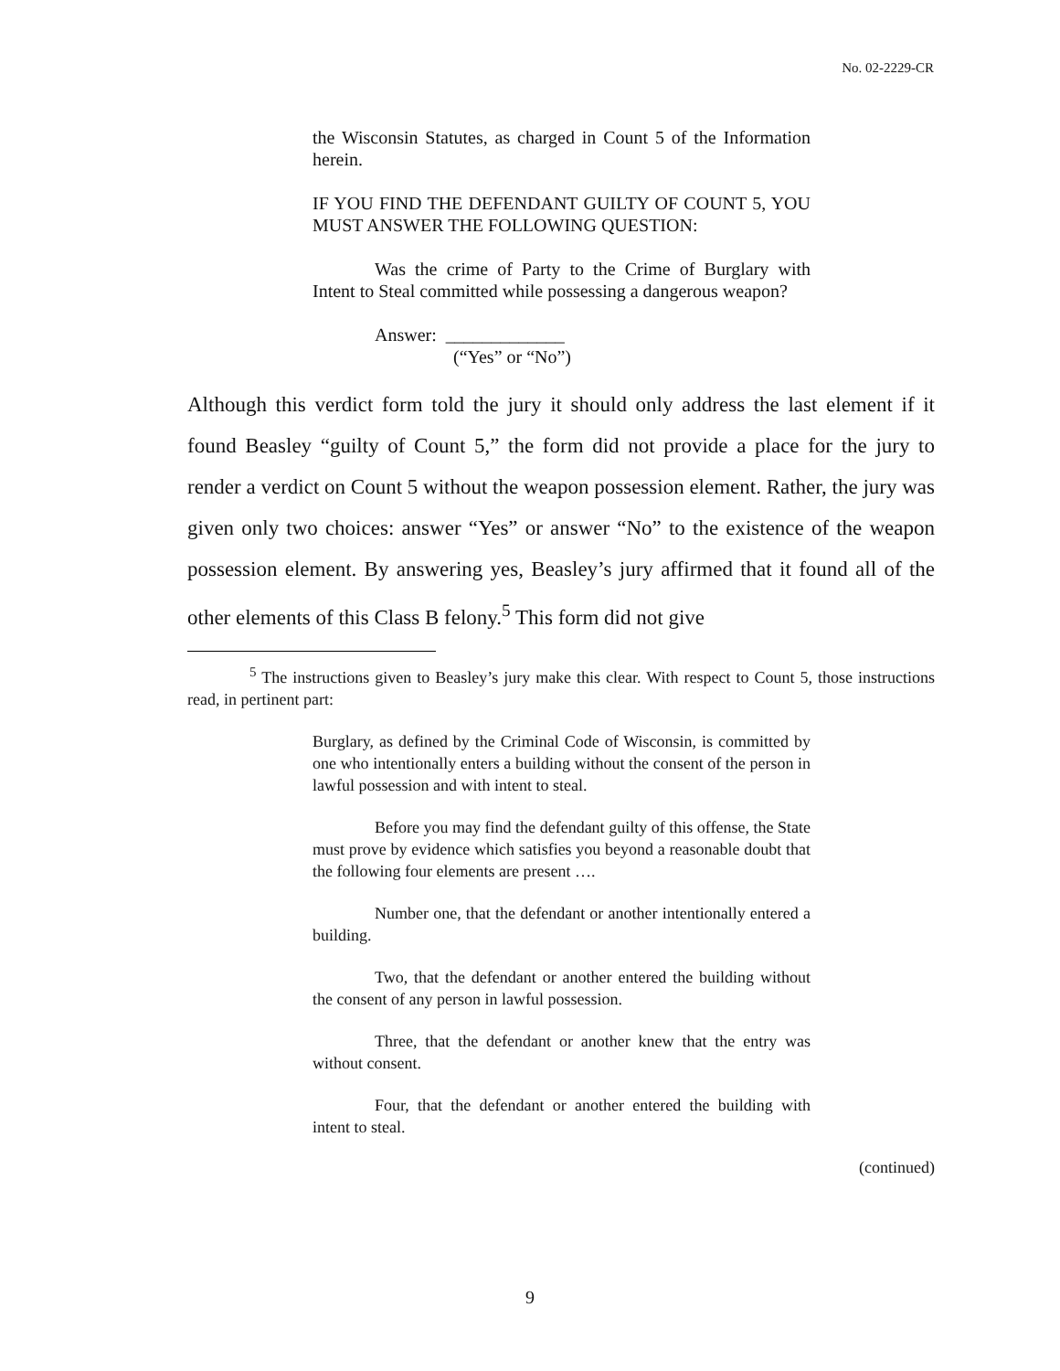No. 02-2229-CR
the Wisconsin Statutes, as charged in Count 5 of the Information herein.
IF YOU FIND THE DEFENDANT GUILTY OF COUNT 5, YOU MUST ANSWER THE FOLLOWING QUESTION:
Was the crime of Party to the Crime of Burglary with Intent to Steal committed while possessing a dangerous weapon?
Answer: _____________
(“Yes” or “No”)
Although this verdict form told the jury it should only address the last element if it found Beasley “guilty of Count 5,” the form did not provide a place for the jury to render a verdict on Count 5 without the weapon possession element. Rather, the jury was given only two choices: answer “Yes” or answer “No” to the existence of the weapon possession element. By answering yes, Beasley’s jury affirmed that it found all of the other elements of this Class B felony.<sup>5</sup> This form did not give
<sup>5</sup> The instructions given to Beasley’s jury make this clear. With respect to Count 5, those instructions read, in pertinent part:
Burglary, as defined by the Criminal Code of Wisconsin, is committed by one who intentionally enters a building without the consent of the person in lawful possession and with intent to steal.
Before you may find the defendant guilty of this offense, the State must prove by evidence which satisfies you beyond a reasonable doubt that the following four elements are present ….
Number one, that the defendant or another intentionally entered a building.
Two, that the defendant or another entered the building without the consent of any person in lawful possession.
Three, that the defendant or another knew that the entry was without consent.
Four, that the defendant or another entered the building with intent to steal.
(continued)
9